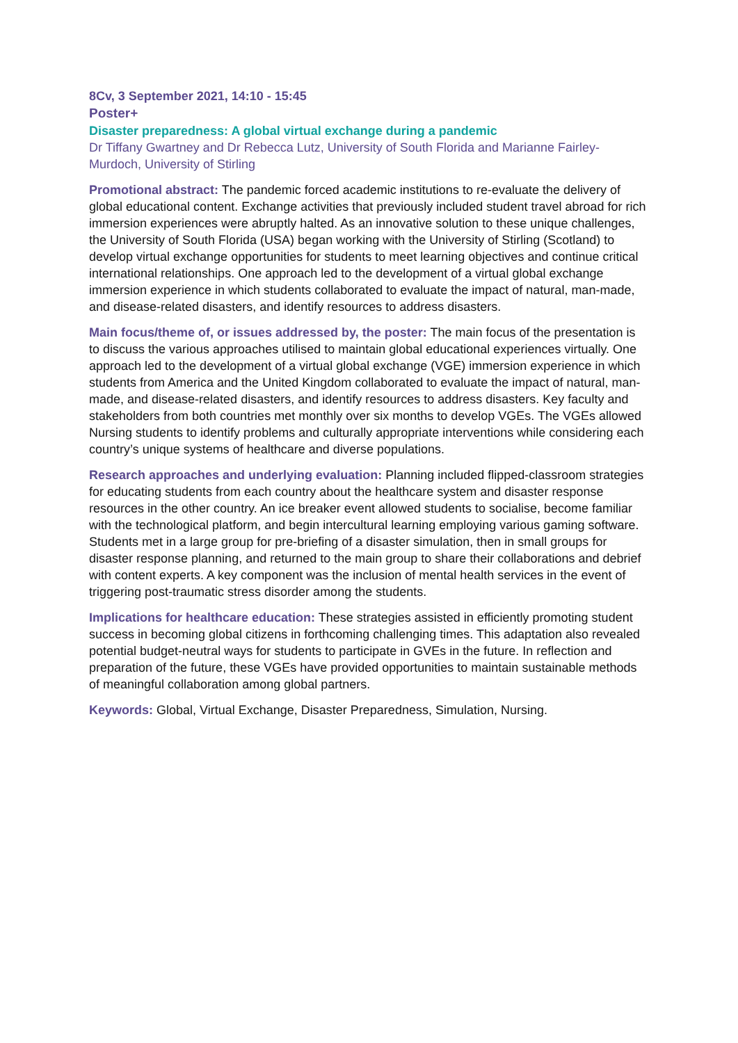8Cv, 3 September 2021, 14:10 - 15:45
Poster+
Disaster preparedness: A global virtual exchange during a pandemic
Dr Tiffany Gwartney and Dr Rebecca Lutz, University of South Florida and Marianne Fairley-Murdoch, University of Stirling
Promotional abstract: The pandemic forced academic institutions to re-evaluate the delivery of global educational content. Exchange activities that previously included student travel abroad for rich immersion experiences were abruptly halted. As an innovative solution to these unique challenges, the University of South Florida (USA) began working with the University of Stirling (Scotland) to develop virtual exchange opportunities for students to meet learning objectives and continue critical international relationships. One approach led to the development of a virtual global exchange immersion experience in which students collaborated to evaluate the impact of natural, man-made, and disease-related disasters, and identify resources to address disasters.
Main focus/theme of, or issues addressed by, the poster: The main focus of the presentation is to discuss the various approaches utilised to maintain global educational experiences virtually. One approach led to the development of a virtual global exchange (VGE) immersion experience in which students from America and the United Kingdom collaborated to evaluate the impact of natural, man-made, and disease-related disasters, and identify resources to address disasters. Key faculty and stakeholders from both countries met monthly over six months to develop VGEs. The VGEs allowed Nursing students to identify problems and culturally appropriate interventions while considering each country’s unique systems of healthcare and diverse populations.
Research approaches and underlying evaluation: Planning included flipped-classroom strategies for educating students from each country about the healthcare system and disaster response resources in the other country. An ice breaker event allowed students to socialise, become familiar with the technological platform, and begin intercultural learning employing various gaming software. Students met in a large group for pre-briefing of a disaster simulation, then in small groups for disaster response planning, and returned to the main group to share their collaborations and debrief with content experts. A key component was the inclusion of mental health services in the event of triggering post-traumatic stress disorder among the students.
Implications for healthcare education: These strategies assisted in efficiently promoting student success in becoming global citizens in forthcoming challenging times. This adaptation also revealed potential budget-neutral ways for students to participate in GVEs in the future. In reflection and preparation of the future, these VGEs have provided opportunities to maintain sustainable methods of meaningful collaboration among global partners.
Keywords: Global, Virtual Exchange, Disaster Preparedness, Simulation, Nursing.